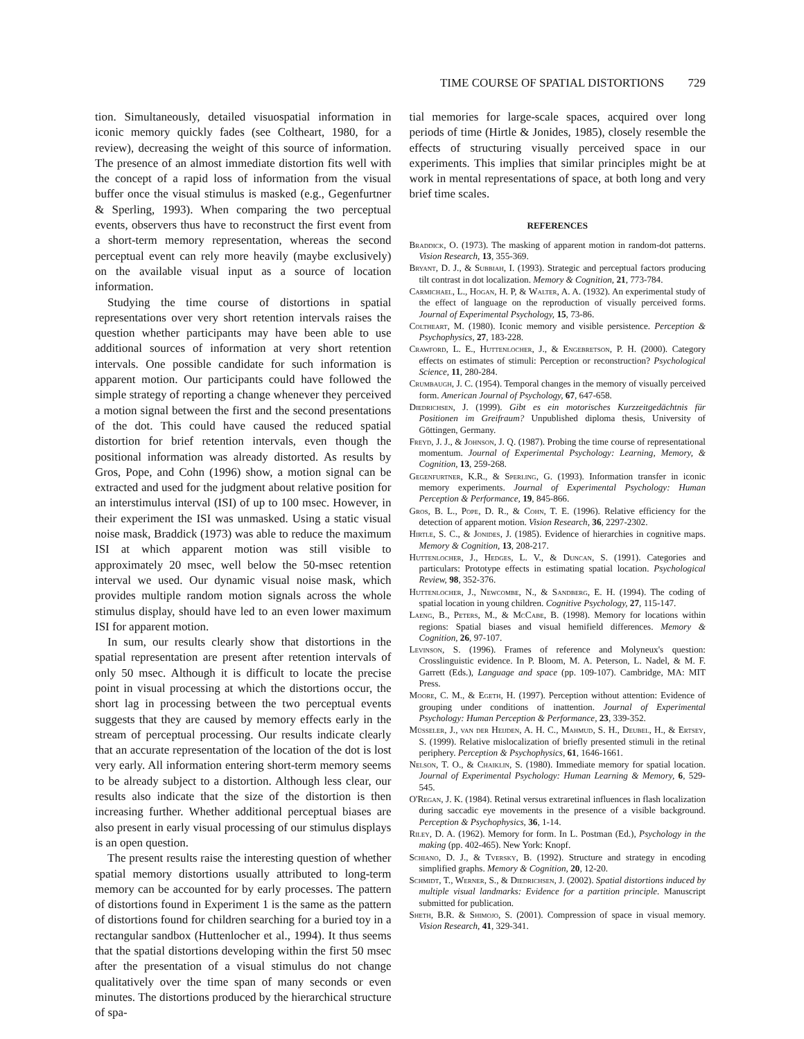TIME COURSE OF SPATIAL DISTORTIONS 729
tion. Simultaneously, detailed visuospatial information in iconic memory quickly fades (see Coltheart, 1980, for a review), decreasing the weight of this source of information. The presence of an almost immediate distortion fits well with the concept of a rapid loss of information from the visual buffer once the visual stimulus is masked (e.g., Gegenfurtner & Sperling, 1993). When comparing the two perceptual events, observers thus have to reconstruct the first event from a short-term memory representation, whereas the second perceptual event can rely more heavily (maybe exclusively) on the available visual input as a source of location information.
Studying the time course of distortions in spatial representations over very short retention intervals raises the question whether participants may have been able to use additional sources of information at very short retention intervals. One possible candidate for such information is apparent motion. Our participants could have followed the simple strategy of reporting a change whenever they perceived a motion signal between the first and the second presentations of the dot. This could have caused the reduced spatial distortion for brief retention intervals, even though the positional information was already distorted. As results by Gros, Pope, and Cohn (1996) show, a motion signal can be extracted and used for the judgment about relative position for an interstimulus interval (ISI) of up to 100 msec. However, in their experiment the ISI was unmasked. Using a static visual noise mask, Braddick (1973) was able to reduce the maximum ISI at which apparent motion was still visible to approximately 20 msec, well below the 50-msec retention interval we used. Our dynamic visual noise mask, which provides multiple random motion signals across the whole stimulus display, should have led to an even lower maximum ISI for apparent motion.
In sum, our results clearly show that distortions in the spatial representation are present after retention intervals of only 50 msec. Although it is difficult to locate the precise point in visual processing at which the distortions occur, the short lag in processing between the two perceptual events suggests that they are caused by memory effects early in the stream of perceptual processing. Our results indicate clearly that an accurate representation of the location of the dot is lost very early. All information entering short-term memory seems to be already subject to a distortion. Although less clear, our results also indicate that the size of the distortion is then increasing further. Whether additional perceptual biases are also present in early visual processing of our stimulus displays is an open question.
The present results raise the interesting question of whether spatial memory distortions usually attributed to long-term memory can be accounted for by early processes. The pattern of distortions found in Experiment 1 is the same as the pattern of distortions found for children searching for a buried toy in a rectangular sandbox (Huttenlocher et al., 1994). It thus seems that the spatial distortions developing within the first 50 msec after the presentation of a visual stimulus do not change qualitatively over the time span of many seconds or even minutes. The distortions produced by the hierarchical structure of spa-
tial memories for large-scale spaces, acquired over long periods of time (Hirtle & Jonides, 1985), closely resemble the effects of structuring visually perceived space in our experiments. This implies that similar principles might be at work in mental representations of space, at both long and very brief time scales.
REFERENCES
Braddick, O. (1973). The masking of apparent motion in random-dot patterns. Vision Research, 13, 355-369.
Bryant, D. J., & Subbiah, I. (1993). Strategic and perceptual factors producing tilt contrast in dot localization. Memory & Cognition, 21, 773-784.
Carmichael, L., Hogan, H. P, & Walter, A. A. (1932). An experimental study of the effect of language on the reproduction of visually perceived forms. Journal of Experimental Psychology, 15, 73-86.
Coltheart, M. (1980). Iconic memory and visible persistence. Perception & Psychophysics, 27, 183-228.
Crawford, L. E., Huttenlocher, J., & Engebretson, P. H. (2000). Category effects on estimates of stimuli: Perception or reconstruction? Psychological Science, 11, 280-284.
Crumbaugh, J. C. (1954). Temporal changes in the memory of visually perceived form. American Journal of Psychology, 67, 647-658.
Diedrichsen, J. (1999). Gibt es ein motorisches Kurzzeitgedächtnis für Positionen im Greifraum? Unpublished diploma thesis, University of Göttingen, Germany.
Freyd, J. J., & Johnson, J. Q. (1987). Probing the time course of representational momentum. Journal of Experimental Psychology: Learning, Memory, & Cognition, 13, 259-268.
Gegenfurtner, K.R., & Sperling, G. (1993). Information transfer in iconic memory experiments. Journal of Experimental Psychology: Human Perception & Performance, 19, 845-866.
Gros, B. L., Pope, D. R., & Cohn, T. E. (1996). Relative efficiency for the detection of apparent motion. Vision Research, 36, 2297-2302.
Hirtle, S. C., & Jonides, J. (1985). Evidence of hierarchies in cognitive maps. Memory & Cognition, 13, 208-217.
Huttenlocher, J., Hedges, L. V., & Duncan, S. (1991). Categories and particulars: Prototype effects in estimating spatial location. Psychological Review, 98, 352-376.
Huttenlocher, J., Newcombe, N., & Sandberg, E. H. (1994). The coding of spatial location in young children. Cognitive Psychology, 27, 115-147.
Laeng, B., Peters, M., & McCabe, B. (1998). Memory for locations within regions: Spatial biases and visual hemifield differences. Memory & Cognition, 26, 97-107.
Levinson, S. (1996). Frames of reference and Molyneux's question: Crosslinguistic evidence. In P. Bloom, M. A. Peterson, L. Nadel, & M. F. Garrett (Eds.), Language and space (pp. 109-107). Cambridge, MA: MIT Press.
Moore, C. M., & Egeth, H. (1997). Perception without attention: Evidence of grouping under conditions of inattention. Journal of Experimental Psychology: Human Perception & Performance, 23, 339-352.
Müsseler, J., van der Heijden, A. H. C., Mahmud, S. H., Deubel, H., & Ertsey, S. (1999). Relative mislocalization of briefly presented stimuli in the retinal periphery. Perception & Psychophysics, 61, 1646-1661.
Nelson, T. O., & Chaiklin, S. (1980). Immediate memory for spatial location. Journal of Experimental Psychology: Human Learning & Memory, 6, 529-545.
O'Regan, J. K. (1984). Retinal versus extraretinal influences in flash localization during saccadic eye movements in the presence of a visible background. Perception & Psychophysics, 36, 1-14.
Riley, D. A. (1962). Memory for form. In L. Postman (Ed.), Psychology in the making (pp. 402-465). New York: Knopf.
Schiano, D. J., & Tversky, B. (1992). Structure and strategy in encoding simplified graphs. Memory & Cognition, 20, 12-20.
Schmidt, T., Werner, S., & Diedrichsen, J. (2002). Spatial distortions induced by multiple visual landmarks: Evidence for a partition principle. Manuscript submitted for publication.
Sheth, B.R. & Shimojo, S. (2001). Compression of space in visual memory. Vision Research, 41, 329-341.